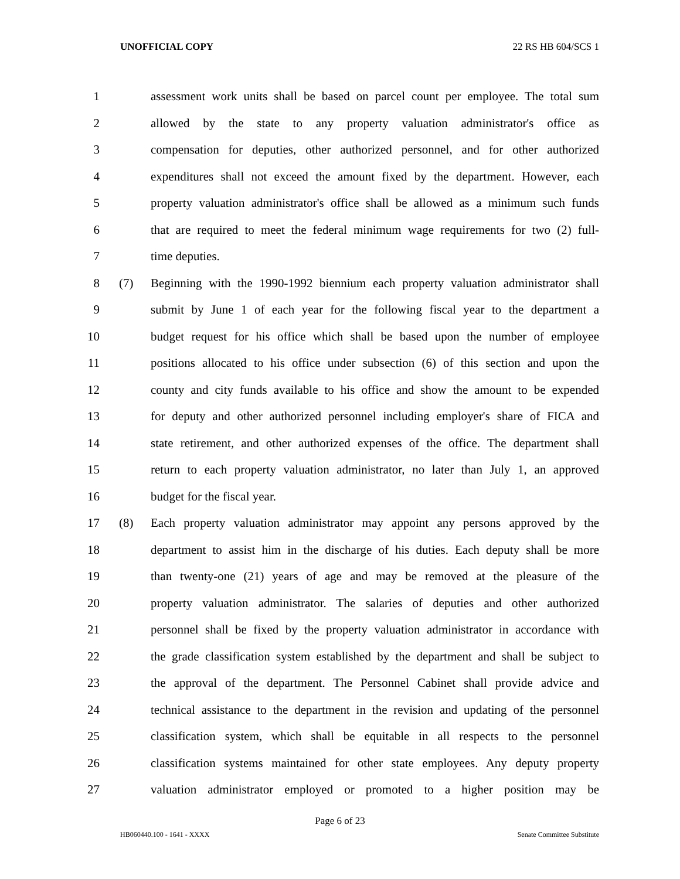UNOFFICIAL COPY 22 RS HB 604/SCS 1
1 assessment work units shall be based on parcel count per employee. The total sum
2 allowed by the state to any property valuation administrator's office as
3 compensation for deputies, other authorized personnel, and for other authorized
4 expenditures shall not exceed the amount fixed by the department. However, each
5 property valuation administrator's office shall be allowed as a minimum such funds
6 that are required to meet the federal minimum wage requirements for two (2) full-
7 time deputies.
8 (7) Beginning with the 1990-1992 biennium each property valuation administrator shall
9 submit by June 1 of each year for the following fiscal year to the department a
10 budget request for his office which shall be based upon the number of employee
11 positions allocated to his office under subsection (6) of this section and upon the
12 county and city funds available to his office and show the amount to be expended
13 for deputy and other authorized personnel including employer's share of FICA and
14 state retirement, and other authorized expenses of the office. The department shall
15 return to each property valuation administrator, no later than July 1, an approved
16 budget for the fiscal year.
17 (8) Each property valuation administrator may appoint any persons approved by the
18 department to assist him in the discharge of his duties. Each deputy shall be more
19 than twenty-one (21) years of age and may be removed at the pleasure of the
20 property valuation administrator. The salaries of deputies and other authorized
21 personnel shall be fixed by the property valuation administrator in accordance with
22 the grade classification system established by the department and shall be subject to
23 the approval of the department. The Personnel Cabinet shall provide advice and
24 technical assistance to the department in the revision and updating of the personnel
25 classification system, which shall be equitable in all respects to the personnel
26 classification systems maintained for other state employees. Any deputy property
27 valuation administrator employed or promoted to a higher position may be
Page 6 of 23
HB060440.100 - 1641 - XXXX Senate Committee Substitute